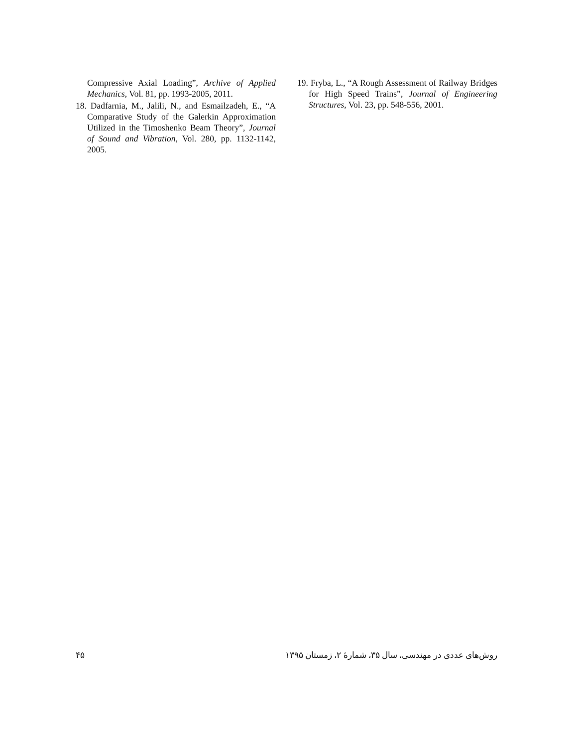Compressive Axial Loading”, Archive of Applied Mechanics, Vol. 81, pp. 1993-2005, 2011.
18. Dadfarnia, M., Jalili, N., and Esmailzadeh, E., “A Comparative Study of the Galerkin Approximation Utilized in the Timoshenko Beam Theory”, Journal of Sound and Vibration, Vol. 280, pp. 1132-1142, 2005.
19. Fryba, L., “A Rough Assessment of Railway Bridges for High Speed Trains”, Journal of Engineering Structures, Vol. 23, pp. 548-556, 2001.
۴۵ روش‌های عددی در مهندسی، سال ۳۵، شمارهٔ ۲، زمستان ۱۳۹۵